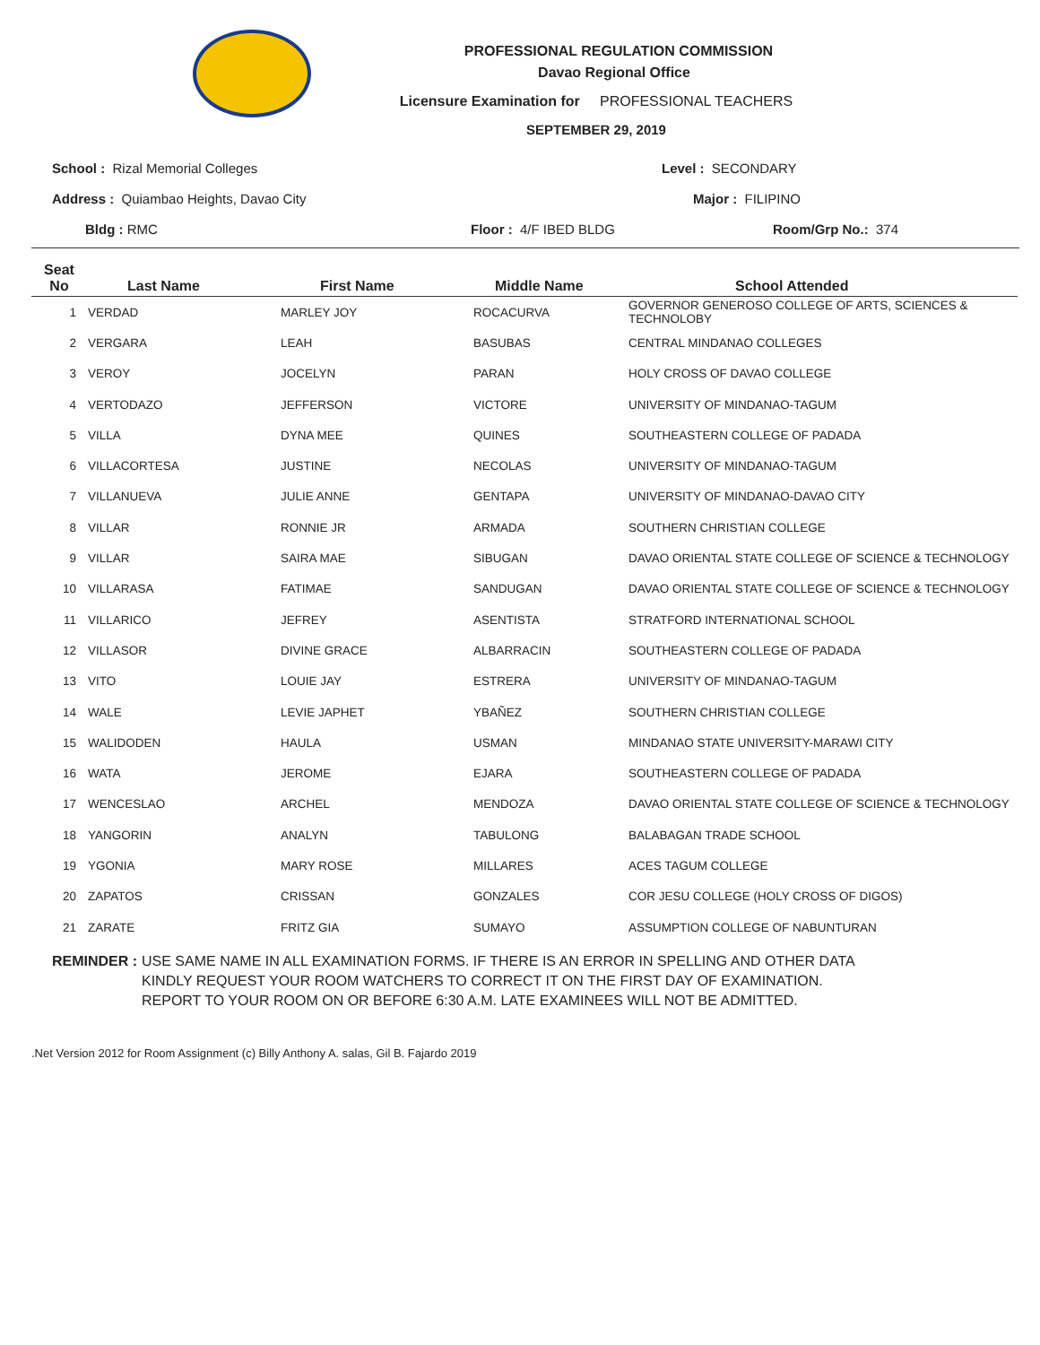PROFESSIONAL REGULATION COMMISSION
Davao Regional Office
Licensure Examination for PROFESSIONAL TEACHERS
SEPTEMBER 29, 2019
School : Rizal Memorial Colleges Level : SECONDARY
Address : Quiambao Heights, Davao City Major : FILIPINO
Bldg : RMC Floor : 4/F IBED BLDG Room/Grp No.: 374
| Seat No | Last Name | First Name | Middle Name | School Attended |
| --- | --- | --- | --- | --- |
| 1 | VERDAD | MARLEY JOY | ROCACURVA | GOVERNOR GENEROSO COLLEGE OF ARTS, SCIENCES & TECHNOLOBY |
| 2 | VERGARA | LEAH | BASUBAS | CENTRAL MINDANAO COLLEGES |
| 3 | VEROY | JOCELYN | PARAN | HOLY CROSS OF DAVAO COLLEGE |
| 4 | VERTODAZO | JEFFERSON | VICTORE | UNIVERSITY OF MINDANAO-TAGUM |
| 5 | VILLA | DYNA MEE | QUINES | SOUTHEASTERN COLLEGE OF PADADA |
| 6 | VILLACORTESA | JUSTINE | NECOLAS | UNIVERSITY OF MINDANAO-TAGUM |
| 7 | VILLANUEVA | JULIE ANNE | GENTAPA | UNIVERSITY OF MINDANAO-DAVAO CITY |
| 8 | VILLAR | RONNIE JR | ARMADA | SOUTHERN CHRISTIAN COLLEGE |
| 9 | VILLAR | SAIRA MAE | SIBUGAN | DAVAO ORIENTAL STATE COLLEGE OF SCIENCE & TECHNOLOGY |
| 10 | VILLARASA | FATIMAE | SANDUGAN | DAVAO ORIENTAL STATE COLLEGE OF SCIENCE & TECHNOLOGY |
| 11 | VILLARICO | JEFREY | ASENTISTA | STRATFORD INTERNATIONAL SCHOOL |
| 12 | VILLASOR | DIVINE GRACE | ALBARRACIN | SOUTHEASTERN COLLEGE OF PADADA |
| 13 | VITO | LOUIE JAY | ESTRERA | UNIVERSITY OF MINDANAO-TAGUM |
| 14 | WALE | LEVIE JAPHET | YBAÑEZ | SOUTHERN CHRISTIAN COLLEGE |
| 15 | WALIDODEN | HAULA | USMAN | MINDANAO STATE UNIVERSITY-MARAWI CITY |
| 16 | WATA | JEROME | EJARA | SOUTHEASTERN COLLEGE OF PADADA |
| 17 | WENCESLAO | ARCHEL | MENDOZA | DAVAO ORIENTAL STATE COLLEGE OF SCIENCE & TECHNOLOGY |
| 18 | YANGORIN | ANALYN | TABULONG | BALABAGAN TRADE SCHOOL |
| 19 | YGONIA | MARY ROSE | MILLARES | ACES TAGUM COLLEGE |
| 20 | ZAPATOS | CRISSAN | GONZALES | COR JESU COLLEGE (HOLY CROSS OF DIGOS) |
| 21 | ZARATE | FRITZ GIA | SUMAYO | ASSUMPTION COLLEGE OF NABUNTURAN |
REMINDER : USE SAME NAME IN ALL EXAMINATION FORMS. IF THERE IS AN ERROR IN SPELLING AND OTHER DATA
KINDLY REQUEST YOUR ROOM WATCHERS TO CORRECT IT ON THE FIRST DAY OF EXAMINATION.
REPORT TO YOUR ROOM ON OR BEFORE 6:30 A.M. LATE EXAMINEES WILL NOT BE ADMITTED.
.Net Version 2012 for Room Assignment (c) Billy Anthony A. salas, Gil B. Fajardo 2019